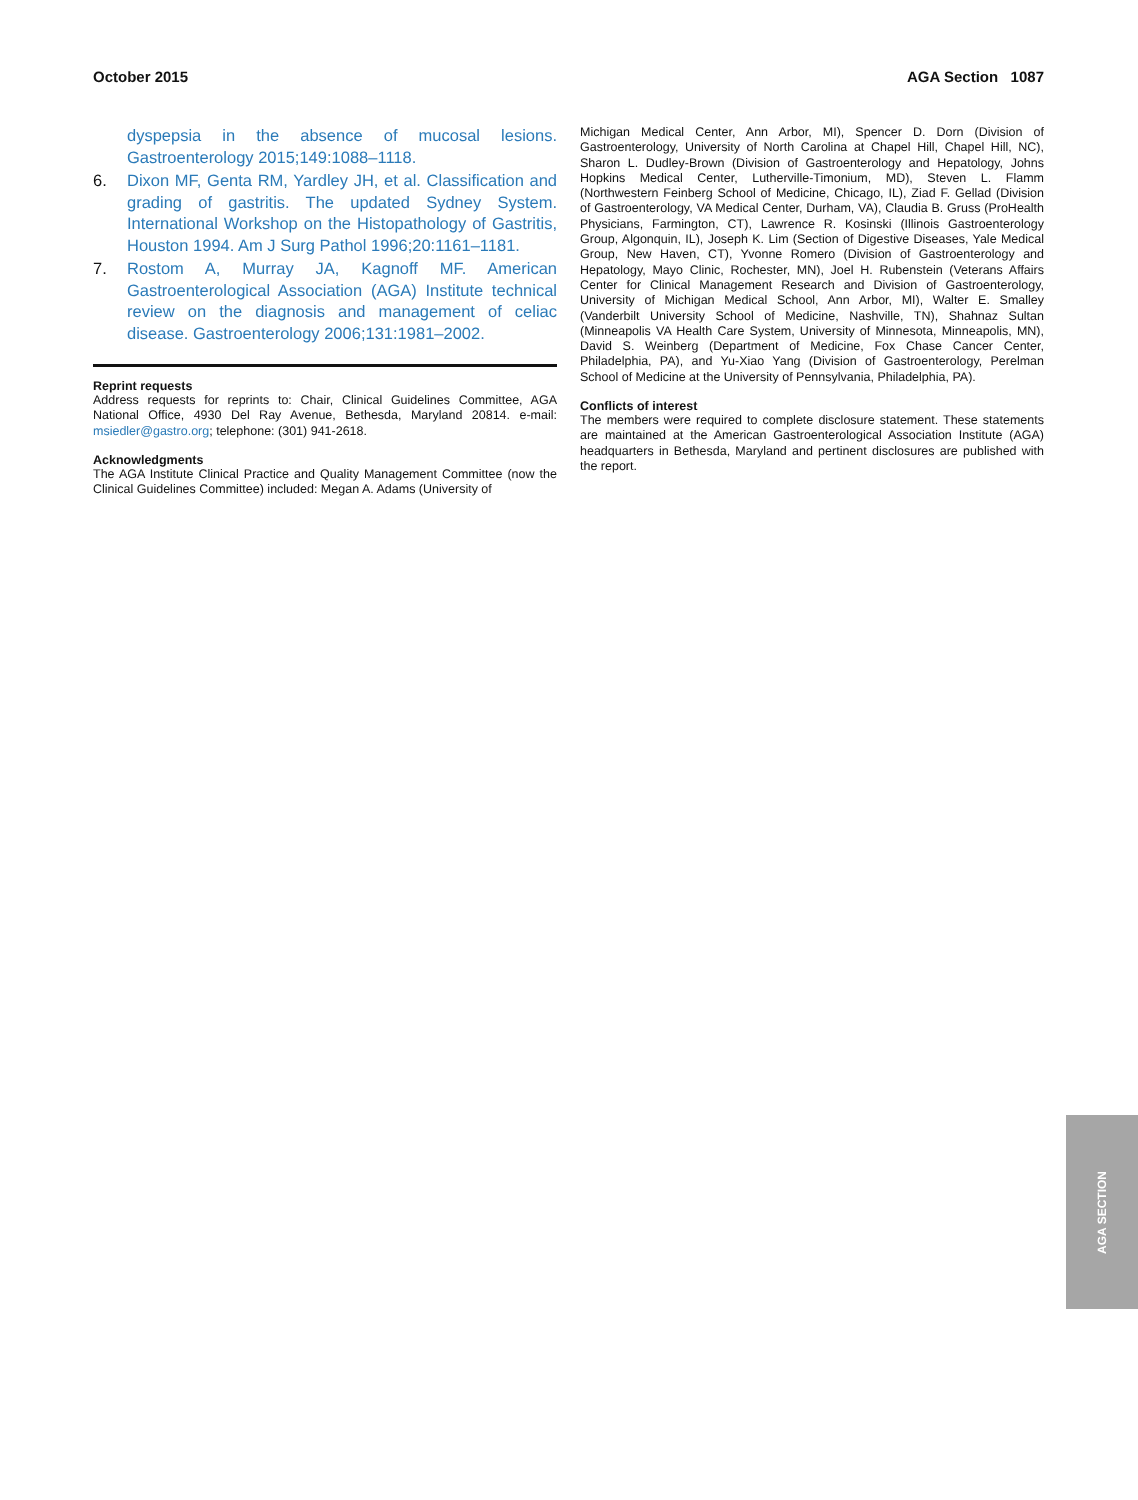October 2015 AGA Section 1087
dyspepsia in the absence of mucosal lesions. Gastroenterology 2015;149:1088–1118.
6. Dixon MF, Genta RM, Yardley JH, et al. Classification and grading of gastritis. The updated Sydney System. International Workshop on the Histopathology of Gastritis, Houston 1994. Am J Surg Pathol 1996;20:1161–1181.
7. Rostom A, Murray JA, Kagnoff MF. American Gastroenterological Association (AGA) Institute technical review on the diagnosis and management of celiac disease. Gastroenterology 2006;131:1981–2002.
Reprint requests
Address requests for reprints to: Chair, Clinical Guidelines Committee, AGA National Office, 4930 Del Ray Avenue, Bethesda, Maryland 20814. e-mail: msiedler@gastro.org; telephone: (301) 941-2618.
Acknowledgments
The AGA Institute Clinical Practice and Quality Management Committee (now the Clinical Guidelines Committee) included: Megan A. Adams (University of
Michigan Medical Center, Ann Arbor, MI), Spencer D. Dorn (Division of Gastroenterology, University of North Carolina at Chapel Hill, Chapel Hill, NC), Sharon L. Dudley-Brown (Division of Gastroenterology and Hepatology, Johns Hopkins Medical Center, Lutherville-Timonium, MD), Steven L. Flamm (Northwestern Feinberg School of Medicine, Chicago, IL), Ziad F. Gellad (Division of Gastroenterology, VA Medical Center, Durham, VA), Claudia B. Gruss (ProHealth Physicians, Farmington, CT), Lawrence R. Kosinski (Illinois Gastroenterology Group, Algonquin, IL), Joseph K. Lim (Section of Digestive Diseases, Yale Medical Group, New Haven, CT), Yvonne Romero (Division of Gastroenterology and Hepatology, Mayo Clinic, Rochester, MN), Joel H. Rubenstein (Veterans Affairs Center for Clinical Management Research and Division of Gastroenterology, University of Michigan Medical School, Ann Arbor, MI), Walter E. Smalley (Vanderbilt University School of Medicine, Nashville, TN), Shahnaz Sultan (Minneapolis VA Health Care System, University of Minnesota, Minneapolis, MN), David S. Weinberg (Department of Medicine, Fox Chase Cancer Center, Philadelphia, PA), and Yu-Xiao Yang (Division of Gastroenterology, Perelman School of Medicine at the University of Pennsylvania, Philadelphia, PA).
Conflicts of interest
The members were required to complete disclosure statement. These statements are maintained at the American Gastroenterological Association Institute (AGA) headquarters in Bethesda, Maryland and pertinent disclosures are published with the report.
AGA SECTION